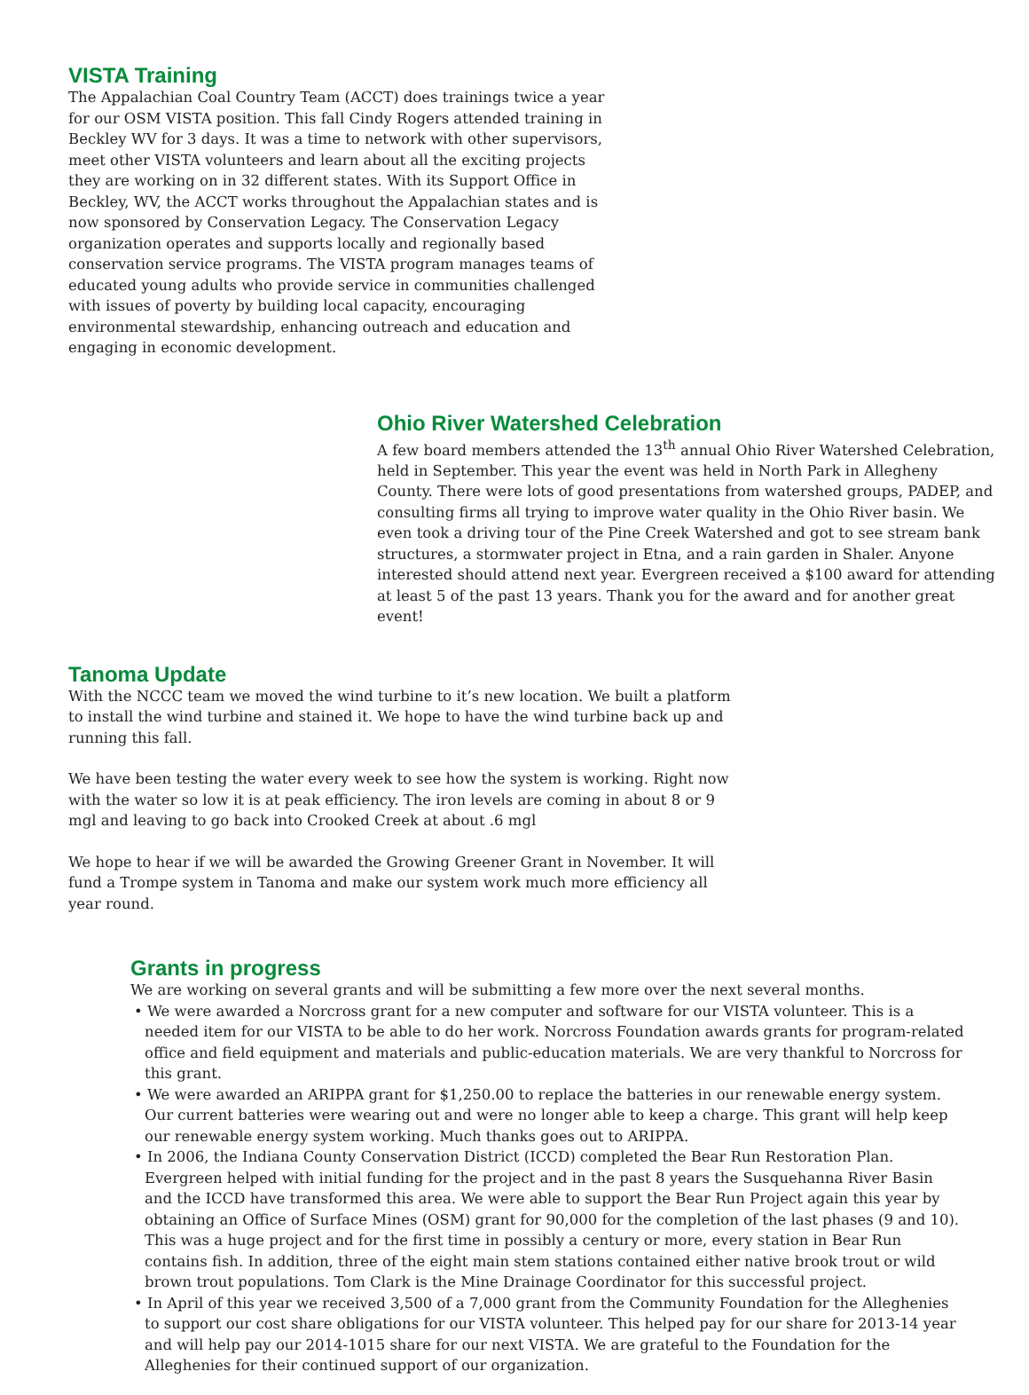VISTA Training
The Appalachian Coal Country Team (ACCT) does trainings twice a year for our OSM VISTA position. This fall Cindy Rogers attended training in Beckley WV for 3 days. It was a time to network with other supervisors, meet other VISTA volunteers and learn about all the exciting projects they are working on in 32 different states. With its Support Office in Beckley, WV, the ACCT works throughout the Appalachian states and is now sponsored by Conservation Legacy. The Conservation Legacy organization operates and supports locally and regionally based conservation service programs. The VISTA program manages teams of educated young adults who provide service in communities challenged with issues of poverty by building local capacity, encouraging environmental stewardship, enhancing outreach and education and engaging in economic development.
Ohio River Watershed Celebration
A few board members attended the 13<sup>th</sup> annual Ohio River Watershed Celebration, held in September. This year the event was held in North Park in Allegheny County. There were lots of good presentations from watershed groups, PADEP, and consulting firms all trying to improve water quality in the Ohio River basin. We even took a driving tour of the Pine Creek Watershed and got to see stream bank structures, a stormwater project in Etna, and a rain garden in Shaler. Anyone interested should attend next year. Evergreen received a $100 award for attending at least 5 of the past 13 years. Thank you for the award and for another great event!
Tanoma Update
With the NCCC team we moved the wind turbine to it’s new location. We built a platform to install the wind turbine and stained it. We hope to have the wind turbine back up and running this fall.
We have been testing the water every week to see how the system is working. Right now with the water so low it is at peak efficiency. The iron levels are coming in about 8 or 9 mgl and leaving to go back into Crooked Creek at about .6 mgl
We hope to hear if we will be awarded the Growing Greener Grant in November. It will fund a Trompe system in Tanoma and make our system work much more efficiency all year round.
Grants in progress
We are working on several grants and will be submitting a few more over the next several months.
• We were awarded a Norcross grant for a new computer and software for our VISTA volunteer. This is a needed item for our VISTA to be able to do her work. Norcross Foundation awards grants for program-related office and field equipment and materials and public-education materials. We are very thankful to Norcross for this grant.
• We were awarded an ARIPPA grant for $1,250.00 to replace the batteries in our renewable energy system. Our current batteries were wearing out and were no longer able to keep a charge. This grant will help keep our renewable energy system working. Much thanks goes out to ARIPPA.
• In 2006, the Indiana County Conservation District (ICCD) completed the Bear Run Restoration Plan. Evergreen helped with initial funding for the project and in the past 8 years the Susquehanna River Basin and the ICCD have transformed this area. We were able to support the Bear Run Project again this year by obtaining an Office of Surface Mines (OSM) grant for 90,000 for the completion of the last phases (9 and 10). This was a huge project and for the first time in possibly a century or more, every station in Bear Run contains fish. In addition, three of the eight main stem stations contained either native brook trout or wild brown trout populations. Tom Clark is the Mine Drainage Coordinator for this successful project.
• In April of this year we received 3,500 of a 7,000 grant from the Community Foundation for the Alleghenies to support our cost share obligations for our VISTA volunteer. This helped pay for our share for 2013-14 year and will help pay our 2014-1015 share for our next VISTA. We are grateful to the Foundation for the Alleghenies for their continued support of our organization.